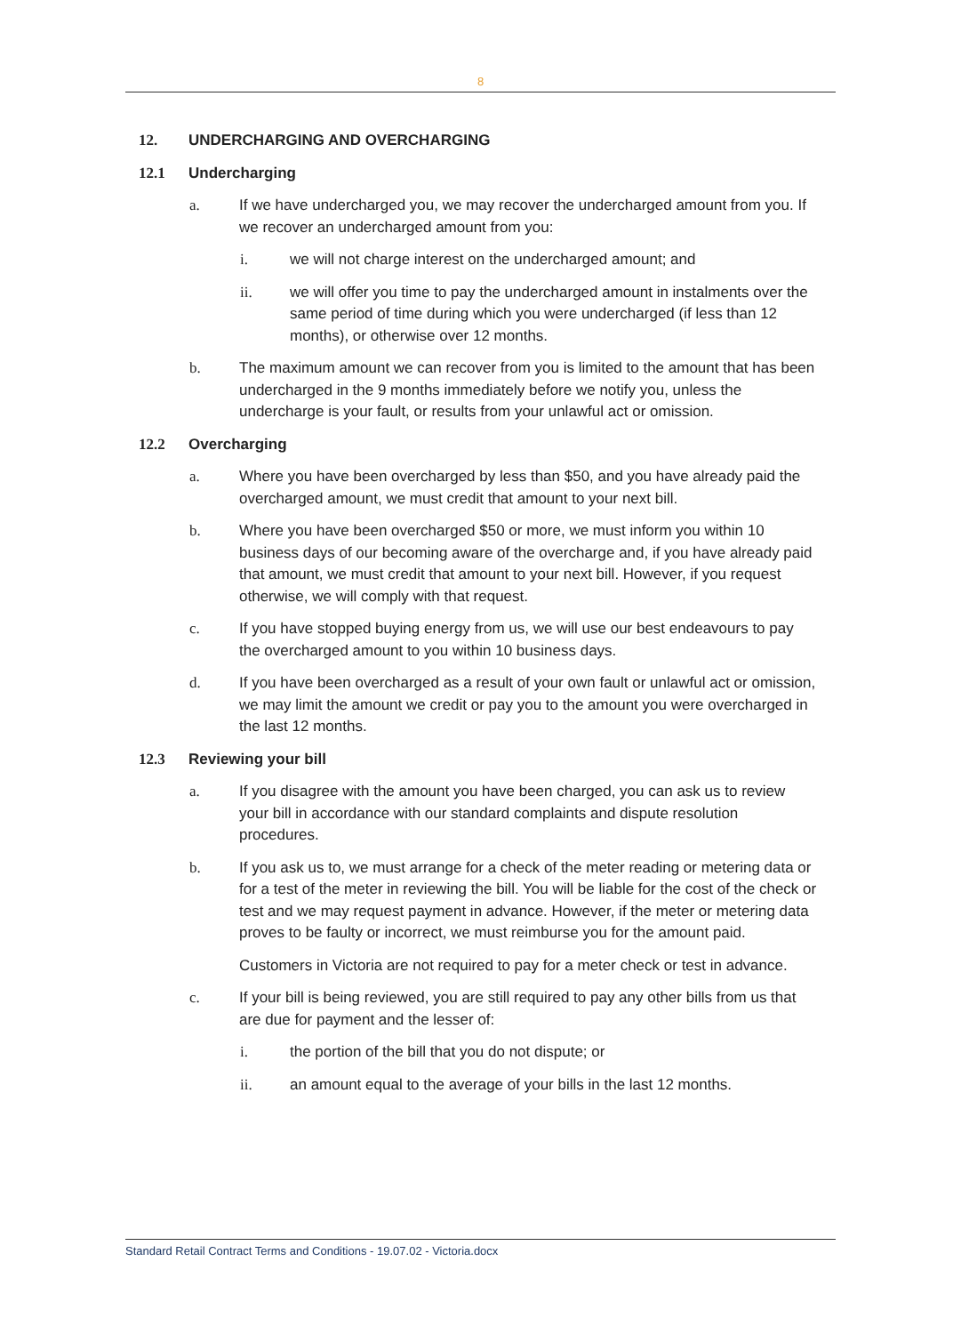8
12. UNDERCHARGING AND OVERCHARGING
12.1 Undercharging
a. If we have undercharged you, we may recover the undercharged amount from you. If we recover an undercharged amount from you:
i. we will not charge interest on the undercharged amount; and
ii. we will offer you time to pay the undercharged amount in instalments over the same period of time during which you were undercharged (if less than 12 months), or otherwise over 12 months.
b. The maximum amount we can recover from you is limited to the amount that has been undercharged in the 9 months immediately before we notify you, unless the undercharge is your fault, or results from your unlawful act or omission.
12.2 Overcharging
a. Where you have been overcharged by less than $50, and you have already paid the overcharged amount, we must credit that amount to your next bill.
b. Where you have been overcharged $50 or more, we must inform you within 10 business days of our becoming aware of the overcharge and, if you have already paid that amount, we must credit that amount to your next bill. However, if you request otherwise, we will comply with that request.
c. If you have stopped buying energy from us, we will use our best endeavours to pay the overcharged amount to you within 10 business days.
d. If you have been overcharged as a result of your own fault or unlawful act or omission, we may limit the amount we credit or pay you to the amount you were overcharged in the last 12 months.
12.3 Reviewing your bill
a. If you disagree with the amount you have been charged, you can ask us to review your bill in accordance with our standard complaints and dispute resolution procedures.
b. If you ask us to, we must arrange for a check of the meter reading or metering data or for a test of the meter in reviewing the bill. You will be liable for the cost of the check or test and we may request payment in advance. However, if the meter or metering data proves to be faulty or incorrect, we must reimburse you for the amount paid.
Customers in Victoria are not required to pay for a meter check or test in advance.
c. If your bill is being reviewed, you are still required to pay any other bills from us that are due for payment and the lesser of:
i. the portion of the bill that you do not dispute; or
ii. an amount equal to the average of your bills in the last 12 months.
Standard Retail Contract Terms and Conditions - 19.07.02 - Victoria.docx